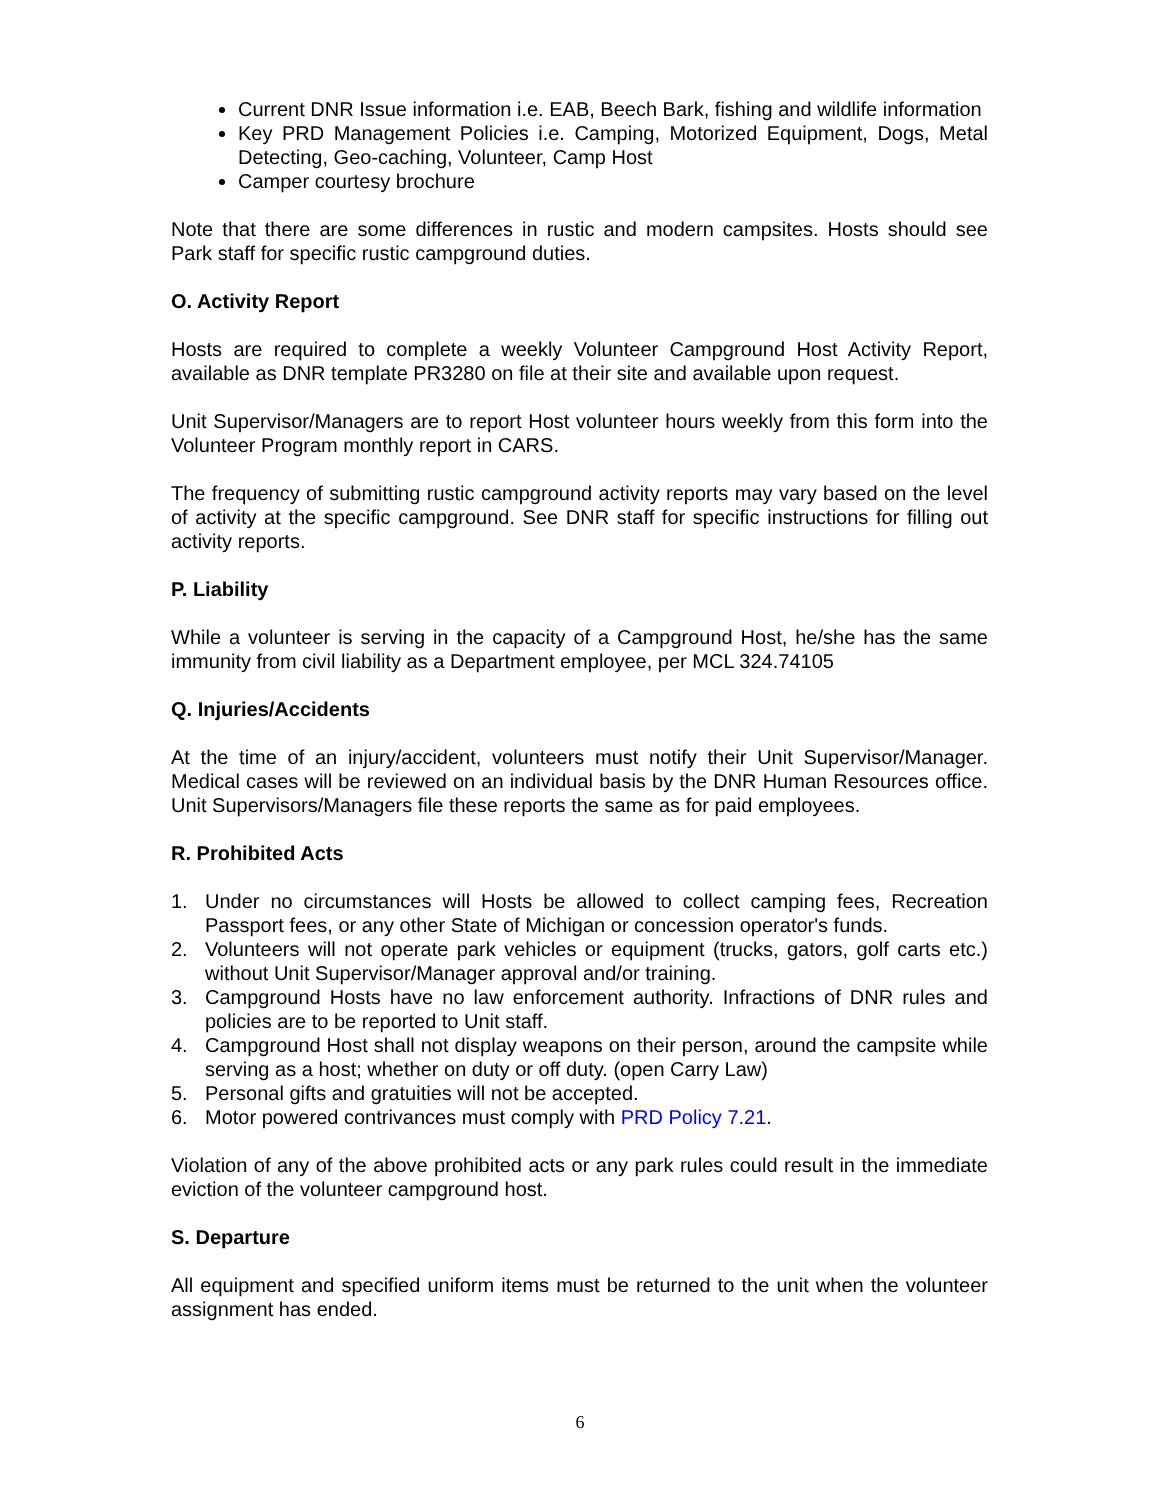Current DNR Issue information i.e. EAB, Beech Bark, fishing and wildlife information
Key PRD Management Policies i.e. Camping, Motorized Equipment, Dogs, Metal Detecting, Geo-caching, Volunteer, Camp Host
Camper courtesy brochure
Note that there are some differences in rustic and modern campsites. Hosts should see Park staff for specific rustic campground duties.
O. Activity Report
Hosts are required to complete a weekly Volunteer Campground Host Activity Report, available as DNR template PR3280 on file at their site and available upon request.
Unit Supervisor/Managers are to report Host volunteer hours weekly from this form into the Volunteer Program monthly report in CARS.
The frequency of submitting rustic campground activity reports may vary based on the level of activity at the specific campground. See DNR staff for specific instructions for filling out activity reports.
P. Liability
While a volunteer is serving in the capacity of a Campground Host, he/she has the same immunity from civil liability as a Department employee, per MCL 324.74105
Q. Injuries/Accidents
At the time of an injury/accident, volunteers must notify their Unit Supervisor/Manager. Medical cases will be reviewed on an individual basis by the DNR Human Resources office. Unit Supervisors/Managers file these reports the same as for paid employees.
R. Prohibited Acts
1. Under no circumstances will Hosts be allowed to collect camping fees, Recreation Passport fees, or any other State of Michigan or concession operator's funds.
2. Volunteers will not operate park vehicles or equipment (trucks, gators, golf carts etc.) without Unit Supervisor/Manager approval and/or training.
3. Campground Hosts have no law enforcement authority. Infractions of DNR rules and policies are to be reported to Unit staff.
4. Campground Host shall not display weapons on their person, around the campsite while serving as a host; whether on duty or off duty. (open Carry Law)
5. Personal gifts and gratuities will not be accepted.
6. Motor powered contrivances must comply with PRD Policy 7.21.
Violation of any of the above prohibited acts or any park rules could result in the immediate eviction of the volunteer campground host.
S. Departure
All equipment and specified uniform items must be returned to the unit when the volunteer assignment has ended.
6